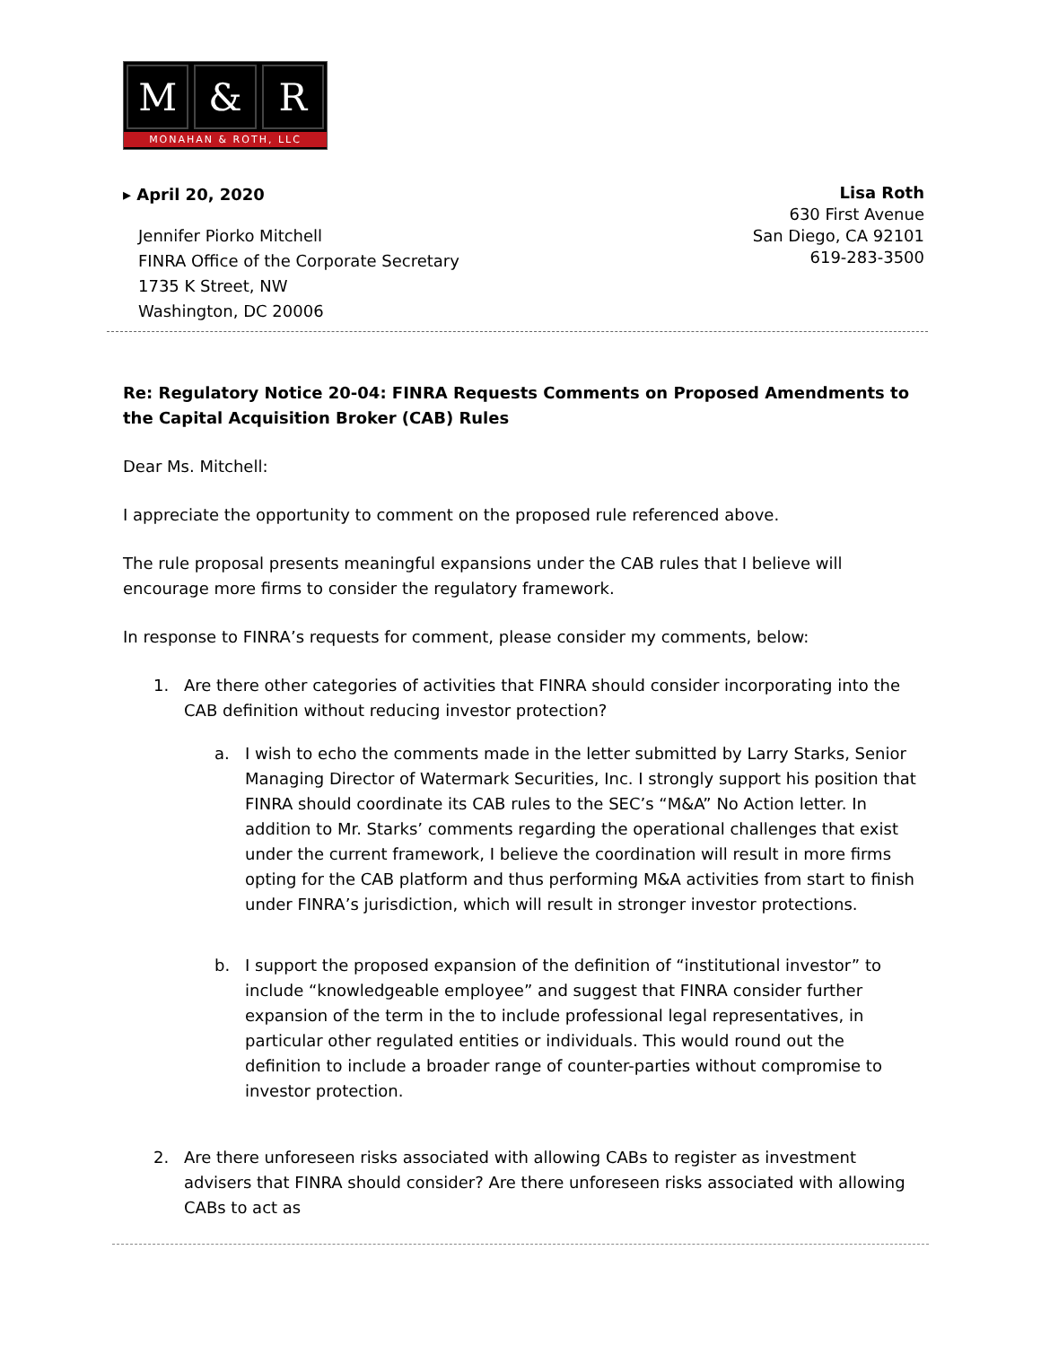M & R
MONAHAN & ROTH, LLC
▸ April 20, 2020
Jennifer Piorko Mitchell
FINRA Office of the Corporate Secretary
1735 K Street, NW
Washington, DC 20006
Lisa Roth
630 First Avenue
San Diego, CA 92101
619-283-3500
Re: Regulatory Notice 20-04: FINRA Requests Comments on Proposed Amendments to the Capital Acquisition Broker (CAB) Rules
Dear Ms. Mitchell:
I appreciate the opportunity to comment on the proposed rule referenced above.
The rule proposal presents meaningful expansions under the CAB rules that I believe will encourage more firms to consider the regulatory framework.
In response to FINRA’s requests for comment, please consider my comments, below:
1. Are there other categories of activities that FINRA should consider incorporating into the CAB definition without reducing investor protection?
a. I wish to echo the comments made in the letter submitted by Larry Starks, Senior Managing Director of Watermark Securities, Inc. I strongly support his position that FINRA should coordinate its CAB rules to the SEC’s “M&A” No Action letter. In addition to Mr. Starks’ comments regarding the operational challenges that exist under the current framework, I believe the coordination will result in more firms opting for the CAB platform and thus performing M&A activities from start to finish under FINRA’s jurisdiction, which will result in stronger investor protections.
b. I support the proposed expansion of the definition of “institutional investor” to include “knowledgeable employee” and suggest that FINRA consider further expansion of the term in the to include professional legal representatives, in particular other regulated entities or individuals. This would round out the definition to include a broader range of counter-parties without compromise to investor protection.
2. Are there unforeseen risks associated with allowing CABs to register as investment advisers that FINRA should consider? Are there unforeseen risks associated with allowing CABs to act as